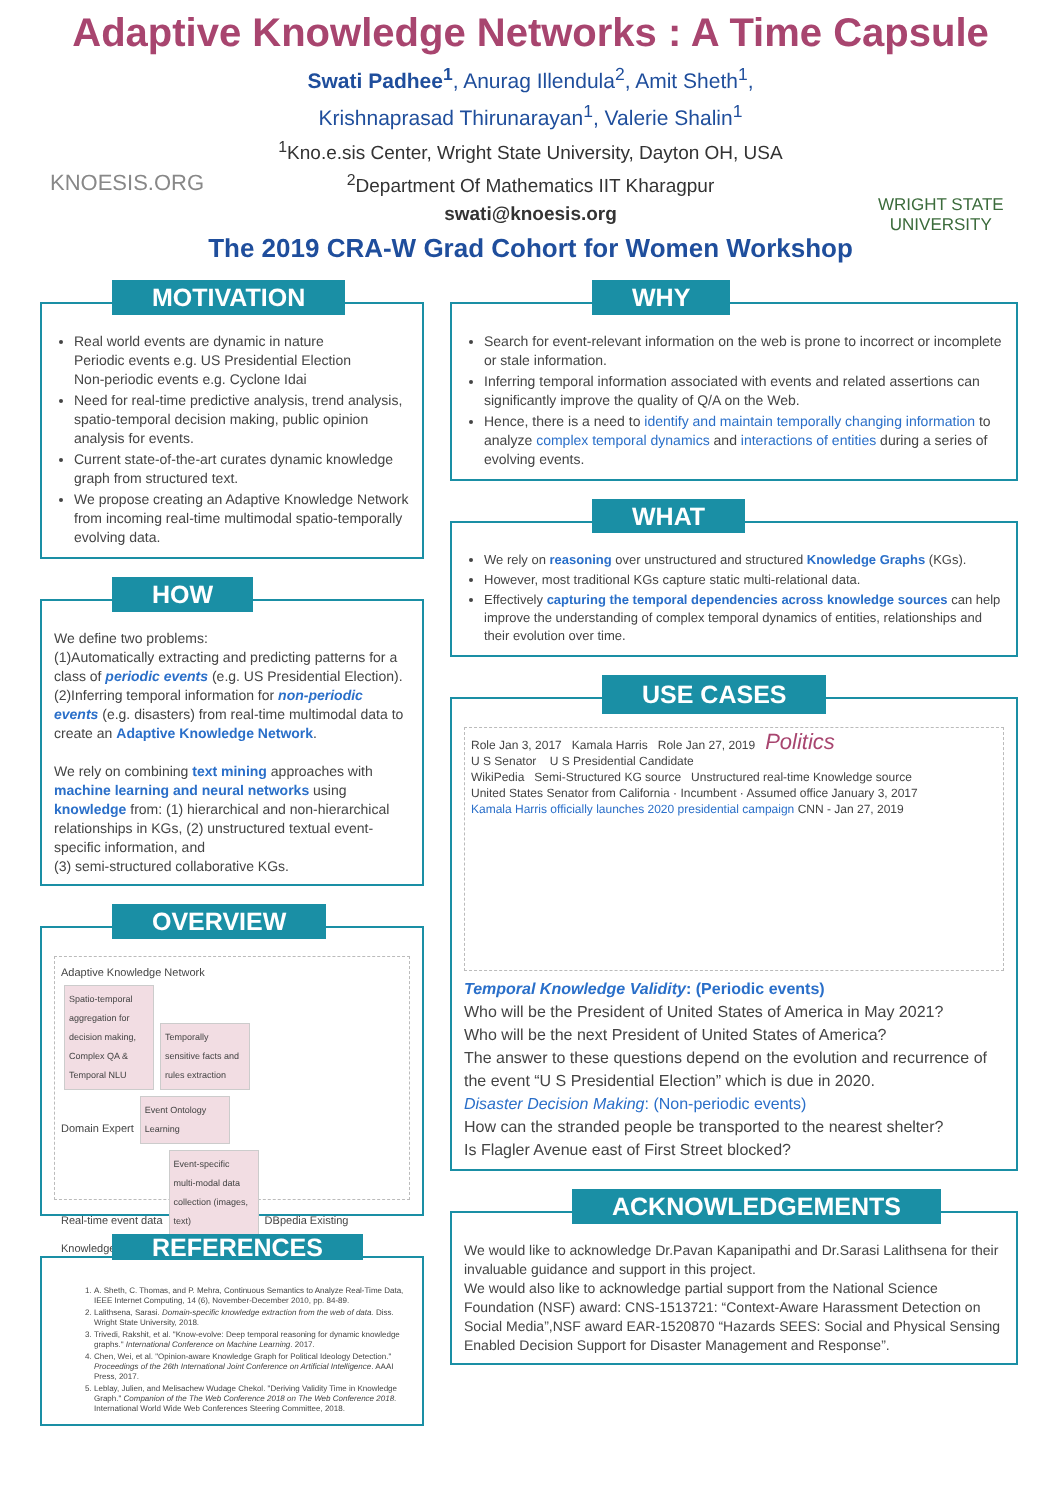Adaptive Knowledge Networks : A Time Capsule
Swati Padhee<sup>1</sup>, Anurag Illendula<sup>2</sup>, Amit Sheth<sup>1</sup>,
Krishnaprasad Thirunarayan<sup>1</sup>, Valerie Shalin<sup>1</sup>
<sup>1</sup> Kno.e.sis Center, Wright State University, Dayton OH, USA
<sup>2</sup> Department Of Mathematics IIT Kharagpur
swati@knoesis.org
The 2019 CRA-W Grad Cohort for Women Workshop
KNOESIS.ORG
WRIGHT STATE
UNIVERSITY
MOTIVATION
Real world events are dynamic in nature
Periodic events e.g. US Presidential Election
Non-periodic events e.g. Cyclone Idai
Need for real-time predictive analysis, trend analysis, spatio-temporal decision making, public opinion analysis for events.
Current state-of-the-art curates dynamic knowledge graph from structured text.
We propose creating an Adaptive Knowledge Network from incoming real-time multimodal spatio-temporally evolving data.
HOW
We define two problems:
(1)Automatically extracting and predicting patterns for a class of periodic events (e.g. US Presidential Election).
(2)Inferring temporal information for non-periodic events (e.g. disasters) from real-time multimodal data to create an Adaptive Knowledge Network.
We rely on combining text mining approaches with machine learning and neural networks using knowledge from: (1) hierarchical and non-hierarchical relationships in KGs, (2) unstructured textual event-specific information, and
(3) semi-structured collaborative KGs.
OVERVIEW
Adaptive Knowledge Network
Spatio-temporal aggregation for decision making, Complex QA & Temporal NLU Temporally sensitive facts and rules extraction
Domain Expert Event Ontology Learning
Real-time event data Event-specific multi-modal data collection (images, text) DBpedia Existing Knowledge
REFERENCES
1. A. Sheth, C. Thomas, and P. Mehra, Continuous Semantics to Analyze Real-Time Data, IEEE Internet Computing, 14 (6), November-December 2010, pp. 84-89.
2. Lalithsena, Sarasi. Domain-specific knowledge extraction from the web of data. Diss. Wright State University, 2018.
3. Trivedi, Rakshit, et al. "Know-evolve: Deep temporal reasoning for dynamic knowledge graphs." International Conference on Machine Learning. 2017.
4. Chen, Wei, et al. "Opinion-aware Knowledge Graph for Political Ideology Detection." Proceedings of the 26th International Joint Conference on Artificial Intelligence. AAAI Press, 2017.
5. Leblay, Julien, and Melisachew Wudage Chekol. "Deriving Validity Time in Knowledge Graph." Companion of the The Web Conference 2018 on The Web Conference 2018. International World Wide Web Conferences Steering Committee, 2018.
WHY
Search for event-relevant information on the web is prone to incorrect or incomplete or stale information.
Inferring temporal information associated with events and related assertions can significantly improve the quality of Q/A on the Web.
Hence, there is a need to identify and maintain temporally changing information to analyze complex temporal dynamics and interactions of entities during a series of evolving events.
WHAT
We rely on reasoning over unstructured and structured Knowledge Graphs (KGs).
However, most traditional KGs capture static multi-relational data.
Effectively capturing the temporal dependencies across knowledge sources can help improve the understanding of complex temporal dynamics of entities, relationships and their evolution over time.
USE CASES
Role Jan 3, 2017 Kamala Harris Role Jan 27, 2019 Politics
U S Senator U S Presidential Candidate
WikiPedia Semi-Structured KG source Unstructured real-time Knowledge source
United States Senator from California · Incumbent · Assumed office January 3, 2017
Kamala Harris officially launches 2020 presidential campaign CNN - Jan 27, 2019
Temporal Knowledge Validity: (Periodic events)
Who will be the President of United States of America in May 2021?
Who will be the next President of United States of America?
The answer to these questions depend on the evolution and recurrence of the event “U S Presidential Election” which is due in 2020.
Disaster Decision Making: (Non-periodic events)
How can the stranded people be transported to the nearest shelter?
Is Flagler Avenue east of First Street blocked?
ACKNOWLEDGEMENTS
We would like to acknowledge Dr.Pavan Kapanipathi and Dr.Sarasi Lalithsena for their invaluable guidance and support in this project.
We would also like to acknowledge partial support from the National Science Foundation (NSF) award: CNS-1513721: “Context-Aware Harassment Detection on Social Media”,NSF award EAR-1520870 “Hazards SEES: Social and Physical Sensing Enabled Decision Support for Disaster Management and Response”.